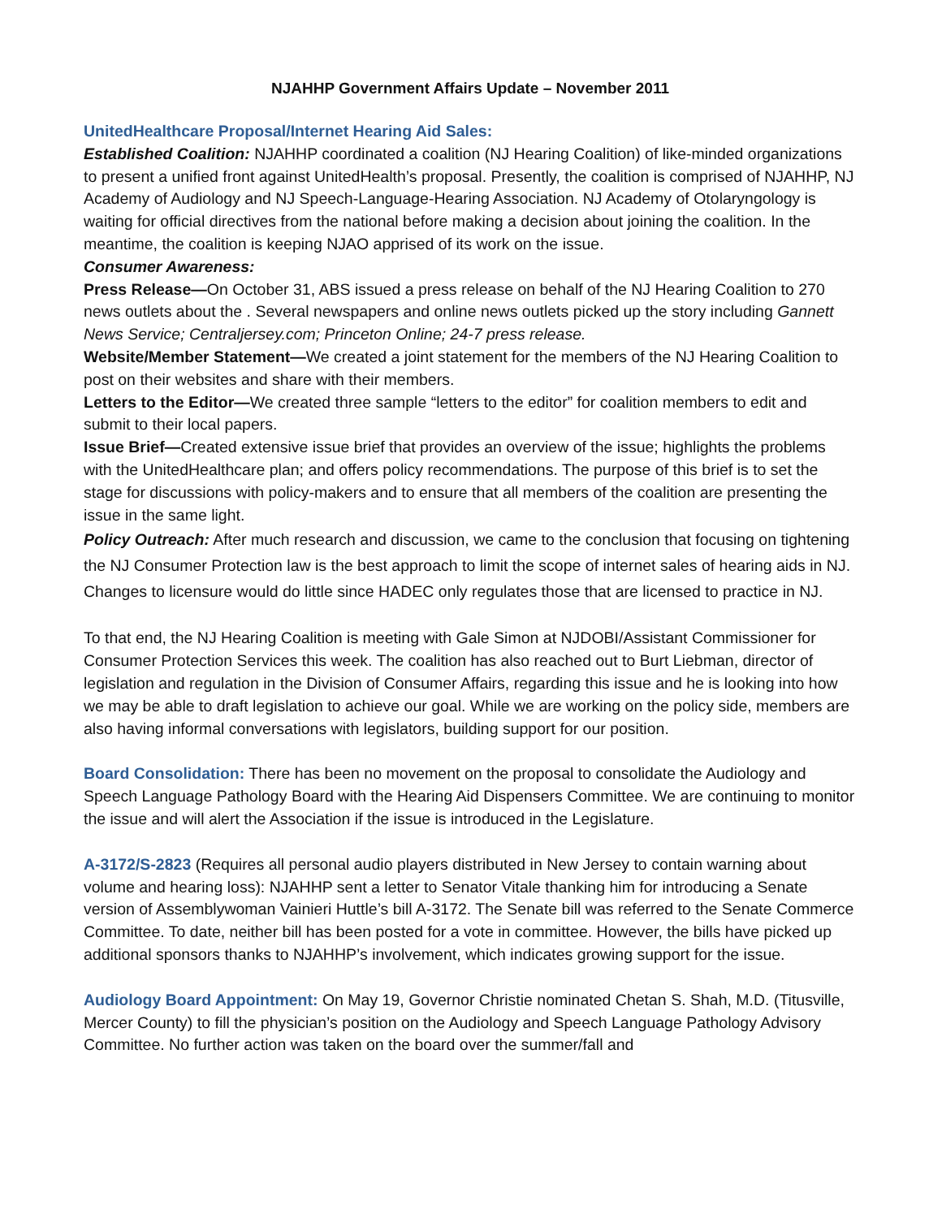NJAHHP Government Affairs Update – November 2011
UnitedHealthcare Proposal/Internet Hearing Aid Sales:
Established Coalition: NJAHHP coordinated a coalition (NJ Hearing Coalition) of like-minded organizations to present a unified front against UnitedHealth’s proposal. Presently, the coalition is comprised of NJAHHP, NJ Academy of Audiology and NJ Speech-Language-Hearing Association. NJ Academy of Otolaryngology is waiting for official directives from the national before making a decision about joining the coalition. In the meantime, the coalition is keeping NJAO apprised of its work on the issue.
Consumer Awareness:
Press Release—On October 31, ABS issued a press release on behalf of the NJ Hearing Coalition to 270 news outlets about the . Several newspapers and online news outlets picked up the story including Gannett News Service; Centraljersey.com; Princeton Online; 24-7 press release.
Website/Member Statement—We created a joint statement for the members of the NJ Hearing Coalition to post on their websites and share with their members.
Letters to the Editor—We created three sample “letters to the editor” for coalition members to edit and submit to their local papers.
Issue Brief—Created extensive issue brief that provides an overview of the issue; highlights the problems with the UnitedHealthcare plan; and offers policy recommendations. The purpose of this brief is to set the stage for discussions with policy-makers and to ensure that all members of the coalition are presenting the issue in the same light.
Policy Outreach: After much research and discussion, we came to the conclusion that focusing on tightening the NJ Consumer Protection law is the best approach to limit the scope of internet sales of hearing aids in NJ. Changes to licensure would do little since HADEC only regulates those that are licensed to practice in NJ.
To that end, the NJ Hearing Coalition is meeting with Gale Simon at NJDOBI/Assistant Commissioner for Consumer Protection Services this week. The coalition has also reached out to Burt Liebman, director of legislation and regulation in the Division of Consumer Affairs, regarding this issue and he is looking into how we may be able to draft legislation to achieve our goal. While we are working on the policy side, members are also having informal conversations with legislators, building support for our position.
Board Consolidation: There has been no movement on the proposal to consolidate the Audiology and Speech Language Pathology Board with the Hearing Aid Dispensers Committee. We are continuing to monitor the issue and will alert the Association if the issue is introduced in the Legislature.
A-3172/S-2823 (Requires all personal audio players distributed in New Jersey to contain warning about volume and hearing loss): NJAHHP sent a letter to Senator Vitale thanking him for introducing a Senate version of Assemblywoman Vainieri Huttle’s bill A-3172. The Senate bill was referred to the Senate Commerce Committee. To date, neither bill has been posted for a vote in committee. However, the bills have picked up additional sponsors thanks to NJAHHP’s involvement, which indicates growing support for the issue.
Audiology Board Appointment: On May 19, Governor Christie nominated Chetan S. Shah, M.D. (Titusville, Mercer County) to fill the physician’s position on the Audiology and Speech Language Pathology Advisory Committee. No further action was taken on the board over the summer/fall and